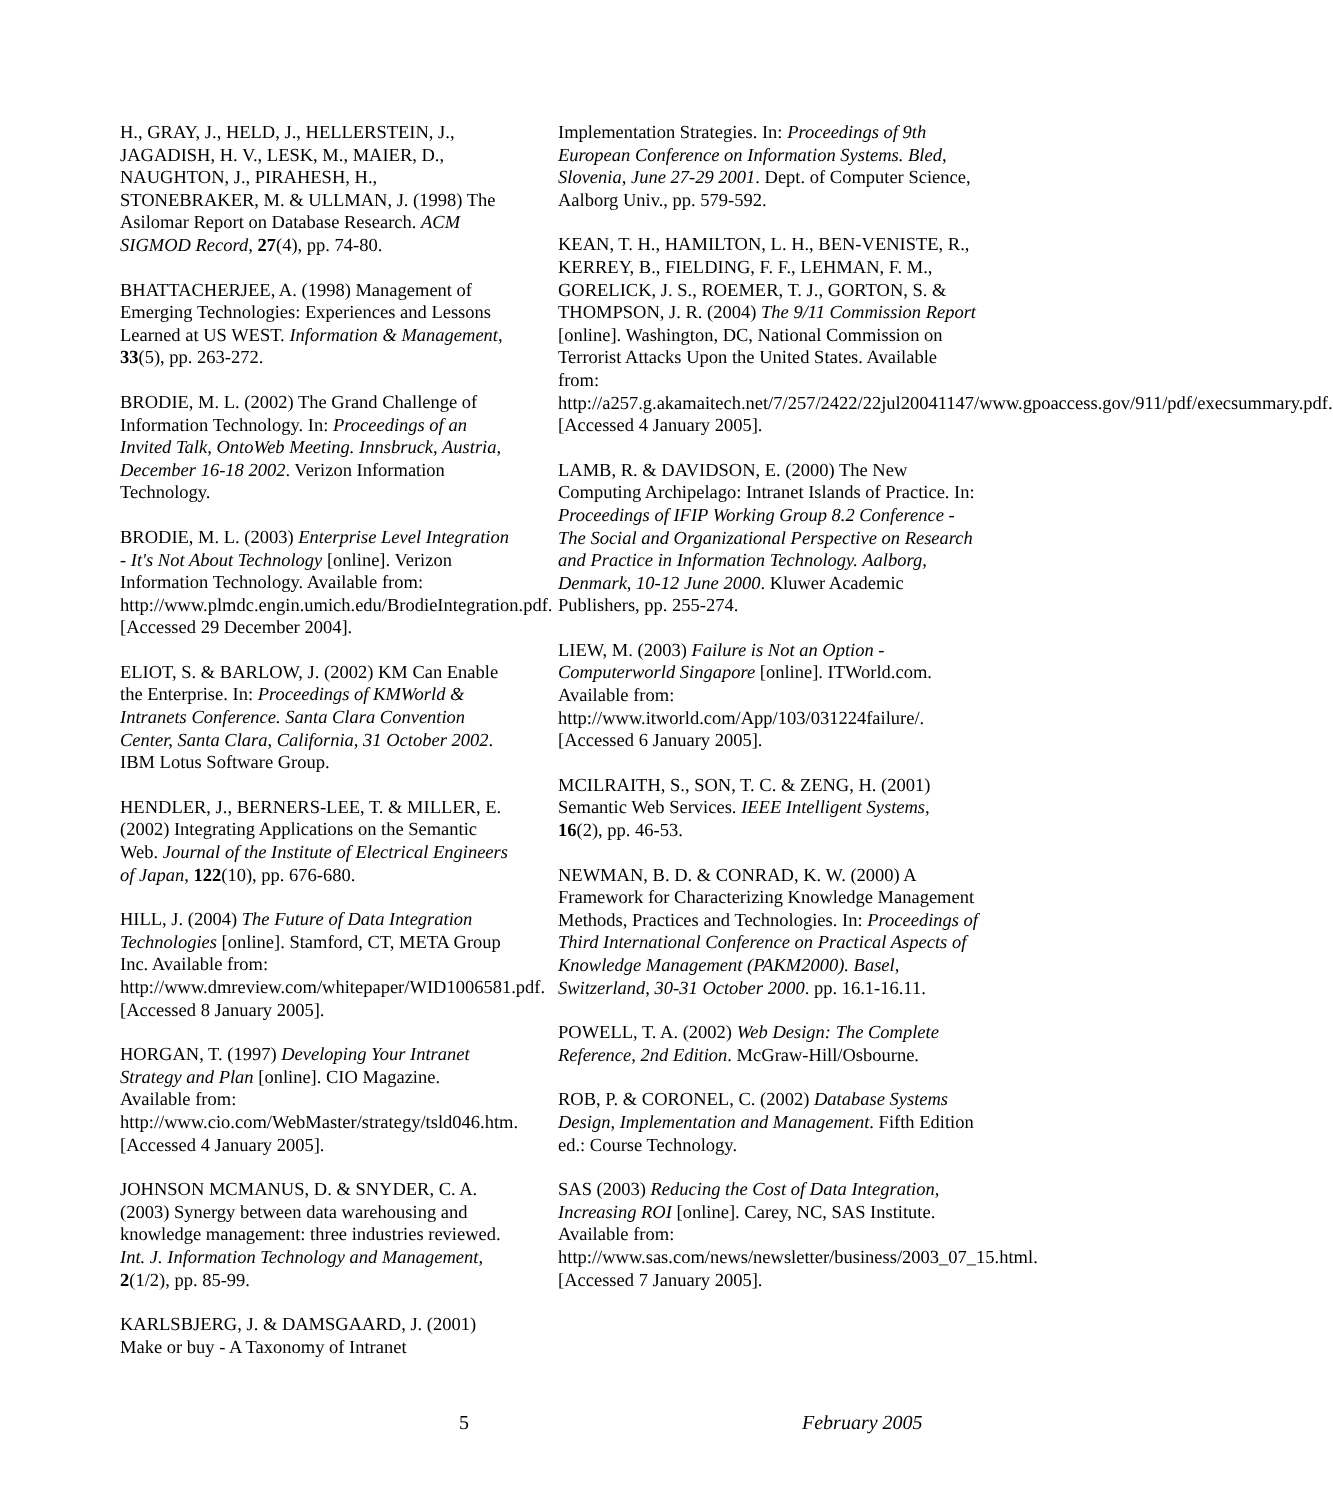H., GRAY, J., HELD, J., HELLERSTEIN, J., JAGADISH, H. V., LESK, M., MAIER, D., NAUGHTON, J., PIRAHESH, H., STONEBRAKER, M. & ULLMAN, J. (1998) The Asilomar Report on Database Research. ACM SIGMOD Record, 27(4), pp. 74-80.
BHATTACHERJEE, A. (1998) Management of Emerging Technologies: Experiences and Lessons Learned at US WEST. Information & Management, 33(5), pp. 263-272.
BRODIE, M. L. (2002) The Grand Challenge of Information Technology. In: Proceedings of an Invited Talk, OntoWeb Meeting. Innsbruck, Austria, December 16-18 2002. Verizon Information Technology.
BRODIE, M. L. (2003) Enterprise Level Integration - It's Not About Technology [online]. Verizon Information Technology. Available from: http://www.plmdc.engin.umich.edu/BrodieIntegration.pdf. [Accessed 29 December 2004].
ELIOT, S. & BARLOW, J. (2002) KM Can Enable the Enterprise. In: Proceedings of KMWorld & Intranets Conference. Santa Clara Convention Center, Santa Clara, California, 31 October 2002. IBM Lotus Software Group.
HENDLER, J., BERNERS-LEE, T. & MILLER, E. (2002) Integrating Applications on the Semantic Web. Journal of the Institute of Electrical Engineers of Japan, 122(10), pp. 676-680.
HILL, J. (2004) The Future of Data Integration Technologies [online]. Stamford, CT, META Group Inc. Available from: http://www.dmreview.com/whitepaper/WID1006581.pdf. [Accessed 8 January 2005].
HORGAN, T. (1997) Developing Your Intranet Strategy and Plan [online]. CIO Magazine. Available from: http://www.cio.com/WebMaster/strategy/tsld046.htm. [Accessed 4 January 2005].
JOHNSON MCMANUS, D. & SNYDER, C. A. (2003) Synergy between data warehousing and knowledge management: three industries reviewed. Int. J. Information Technology and Management, 2(1/2), pp. 85-99.
KARLSBJERG, J. & DAMSGAARD, J. (2001) Make or buy - A Taxonomy of Intranet
Implementation Strategies. In: Proceedings of 9th European Conference on Information Systems. Bled, Slovenia, June 27-29 2001. Dept. of Computer Science, Aalborg Univ., pp. 579-592.
KEAN, T. H., HAMILTON, L. H., BEN-VENISTE, R., KERREY, B., FIELDING, F. F., LEHMAN, F. M., GORELICK, J. S., ROEMER, T. J., GORTON, S. & THOMPSON, J. R. (2004) The 9/11 Commission Report [online]. Washington, DC, National Commission on Terrorist Attacks Upon the United States. Available from: http://a257.g.akamaitech.net/7/257/2422/22jul20041147/www.gpoaccess.gov/911/pdf/execsummary.pdf. [Accessed 4 January 2005].
LAMB, R. & DAVIDSON, E. (2000) The New Computing Archipelago: Intranet Islands of Practice. In: Proceedings of IFIP Working Group 8.2 Conference - The Social and Organizational Perspective on Research and Practice in Information Technology. Aalborg, Denmark, 10-12 June 2000. Kluwer Academic Publishers, pp. 255-274.
LIEW, M. (2003) Failure is Not an Option - Computerworld Singapore [online]. ITWorld.com. Available from: http://www.itworld.com/App/103/031224failure/. [Accessed 6 January 2005].
MCILRAITH, S., SON, T. C. & ZENG, H. (2001) Semantic Web Services. IEEE Intelligent Systems, 16(2), pp. 46-53.
NEWMAN, B. D. & CONRAD, K. W. (2000) A Framework for Characterizing Knowledge Management Methods, Practices and Technologies. In: Proceedings of Third International Conference on Practical Aspects of Knowledge Management (PAKM2000). Basel, Switzerland, 30-31 October 2000. pp. 16.1-16.11.
POWELL, T. A. (2002) Web Design: The Complete Reference, 2nd Edition. McGraw-Hill/Osbourne.
ROB, P. & CORONEL, C. (2002) Database Systems Design, Implementation and Management. Fifth Edition ed.: Course Technology.
SAS (2003) Reducing the Cost of Data Integration, Increasing ROI [online]. Carey, NC, SAS Institute. Available from: http://www.sas.com/news/newsletter/business/2003_07_15.html. [Accessed 7 January 2005].
5 February 2005